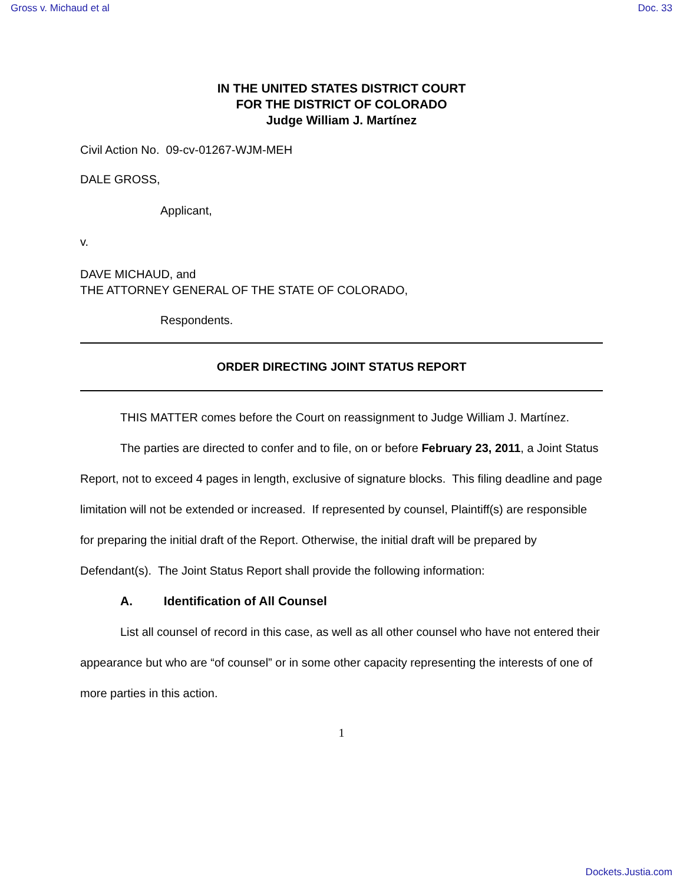Gross v. Michaud et al Doc. 33
IN THE UNITED STATES DISTRICT COURT
FOR THE DISTRICT OF COLORADO
Judge William J. Martínez
Civil Action No. 09-cv-01267-WJM-MEH
DALE GROSS,
Applicant,
v.
DAVE MICHAUD, and
THE ATTORNEY GENERAL OF THE STATE OF COLORADO,
Respondents.
ORDER DIRECTING JOINT STATUS REPORT
THIS MATTER comes before the Court on reassignment to Judge William J. Martínez.
The parties are directed to confer and to file, on or before February 23, 2011, a Joint Status Report, not to exceed 4 pages in length, exclusive of signature blocks. This filing deadline and page limitation will not be extended or increased. If represented by counsel, Plaintiff(s) are responsible for preparing the initial draft of the Report. Otherwise, the initial draft will be prepared by Defendant(s). The Joint Status Report shall provide the following information:
A. Identification of All Counsel
List all counsel of record in this case, as well as all other counsel who have not entered their appearance but who are “of counsel” or in some other capacity representing the interests of one of more parties in this action.
1
Dockets.Justia.com